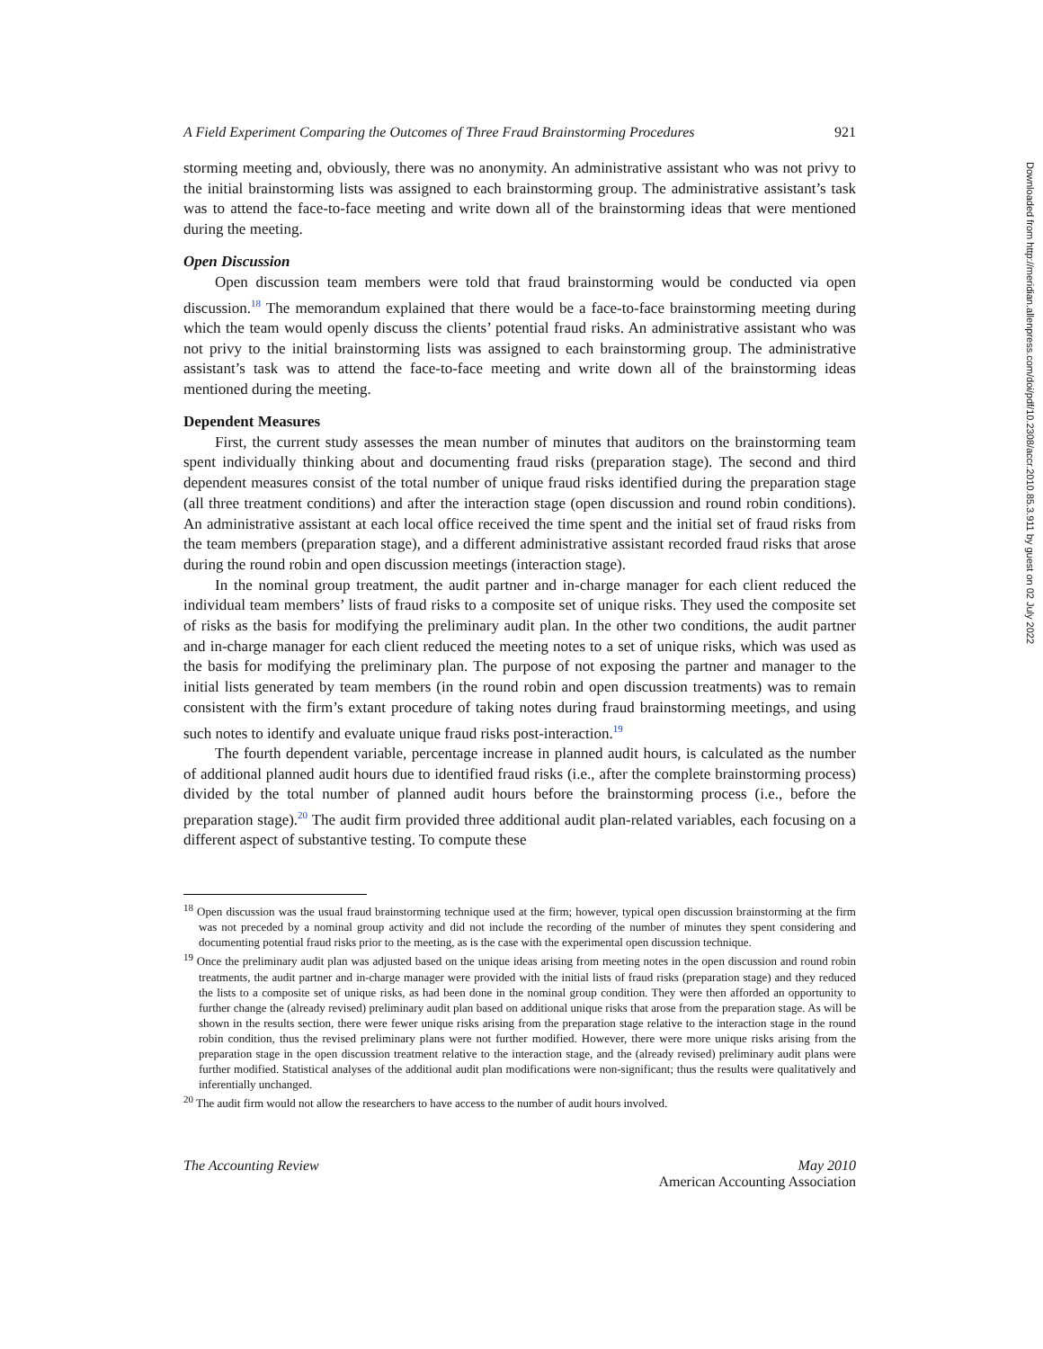A Field Experiment Comparing the Outcomes of Three Fraud Brainstorming Procedures 921
storming meeting and, obviously, there was no anonymity. An administrative assistant who was not privy to the initial brainstorming lists was assigned to each brainstorming group. The administrative assistant’s task was to attend the face-to-face meeting and write down all of the brainstorming ideas that were mentioned during the meeting.
Open Discussion
Open discussion team members were told that fraud brainstorming would be conducted via open discussion.<sup>18</sup> The memorandum explained that there would be a face-to-face brainstorming meeting during which the team would openly discuss the clients’ potential fraud risks. An administrative assistant who was not privy to the initial brainstorming lists was assigned to each brainstorming group. The administrative assistant’s task was to attend the face-to-face meeting and write down all of the brainstorming ideas mentioned during the meeting.
Dependent Measures
First, the current study assesses the mean number of minutes that auditors on the brainstorming team spent individually thinking about and documenting fraud risks (preparation stage). The second and third dependent measures consist of the total number of unique fraud risks identified during the preparation stage (all three treatment conditions) and after the interaction stage (open discussion and round robin conditions). An administrative assistant at each local office received the time spent and the initial set of fraud risks from the team members (preparation stage), and a different administrative assistant recorded fraud risks that arose during the round robin and open discussion meetings (interaction stage).
In the nominal group treatment, the audit partner and in-charge manager for each client reduced the individual team members’ lists of fraud risks to a composite set of unique risks. They used the composite set of risks as the basis for modifying the preliminary audit plan. In the other two conditions, the audit partner and in-charge manager for each client reduced the meeting notes to a set of unique risks, which was used as the basis for modifying the preliminary plan. The purpose of not exposing the partner and manager to the initial lists generated by team members (in the round robin and open discussion treatments) was to remain consistent with the firm’s extant procedure of taking notes during fraud brainstorming meetings, and using such notes to identify and evaluate unique fraud risks post-interaction.<sup>19</sup>
The fourth dependent variable, percentage increase in planned audit hours, is calculated as the number of additional planned audit hours due to identified fraud risks (i.e., after the complete brainstorming process) divided by the total number of planned audit hours before the brainstorming process (i.e., before the preparation stage).<sup>20</sup> The audit firm provided three additional audit plan-related variables, each focusing on a different aspect of substantive testing. To compute these
<sup>18</sup> Open discussion was the usual fraud brainstorming technique used at the firm; however, typical open discussion brainstorming at the firm was not preceded by a nominal group activity and did not include the recording of the number of minutes they spent considering and documenting potential fraud risks prior to the meeting, as is the case with the experimental open discussion technique.
<sup>19</sup> Once the preliminary audit plan was adjusted based on the unique ideas arising from meeting notes in the open discussion and round robin treatments, the audit partner and in-charge manager were provided with the initial lists of fraud risks (preparation stage) and they reduced the lists to a composite set of unique risks, as had been done in the nominal group condition. They were then afforded an opportunity to further change the (already revised) preliminary audit plan based on additional unique risks that arose from the preparation stage. As will be shown in the results section, there were fewer unique risks arising from the preparation stage relative to the interaction stage in the round robin condition, thus the revised preliminary plans were not further modified. However, there were more unique risks arising from the preparation stage in the open discussion treatment relative to the interaction stage, and the (already revised) preliminary audit plans were further modified. Statistical analyses of the additional audit plan modifications were non-significant; thus the results were qualitatively and inferentially unchanged.
<sup>20</sup> The audit firm would not allow the researchers to have access to the number of audit hours involved.
The Accounting Review May 2010
American Accounting Association
Downloaded from http://meridian.allenpress.com/doi/pdf/10.2308/accr.2010.85.3.911 by guest on 02 July 2022